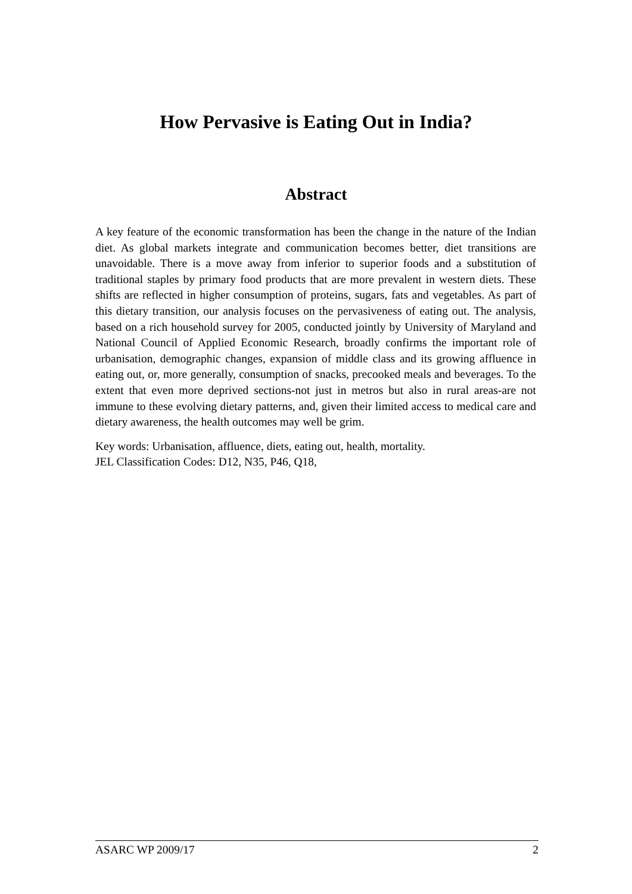How Pervasive is Eating Out in India?
Abstract
A key feature of the economic transformation has been the change in the nature of the Indian diet. As global markets integrate and communication becomes better, diet transitions are unavoidable. There is a move away from inferior to superior foods and a substitution of traditional staples by primary food products that are more prevalent in western diets. These shifts are reflected in higher consumption of proteins, sugars, fats and vegetables. As part of this dietary transition, our analysis focuses on the pervasiveness of eating out. The analysis, based on a rich household survey for 2005, conducted jointly by University of Maryland and National Council of Applied Economic Research, broadly confirms the important role of urbanisation, demographic changes, expansion of middle class and its growing affluence in eating out, or, more generally, consumption of snacks, precooked meals and beverages. To the extent that even more deprived sections-not just in metros but also in rural areas-are not immune to these evolving dietary patterns, and, given their limited access to medical care and dietary awareness, the health outcomes may well be grim.
Key words: Urbanisation, affluence, diets, eating out, health, mortality.
JEL Classification Codes: D12, N35, P46, Q18,
ASARC WP 2009/17 2